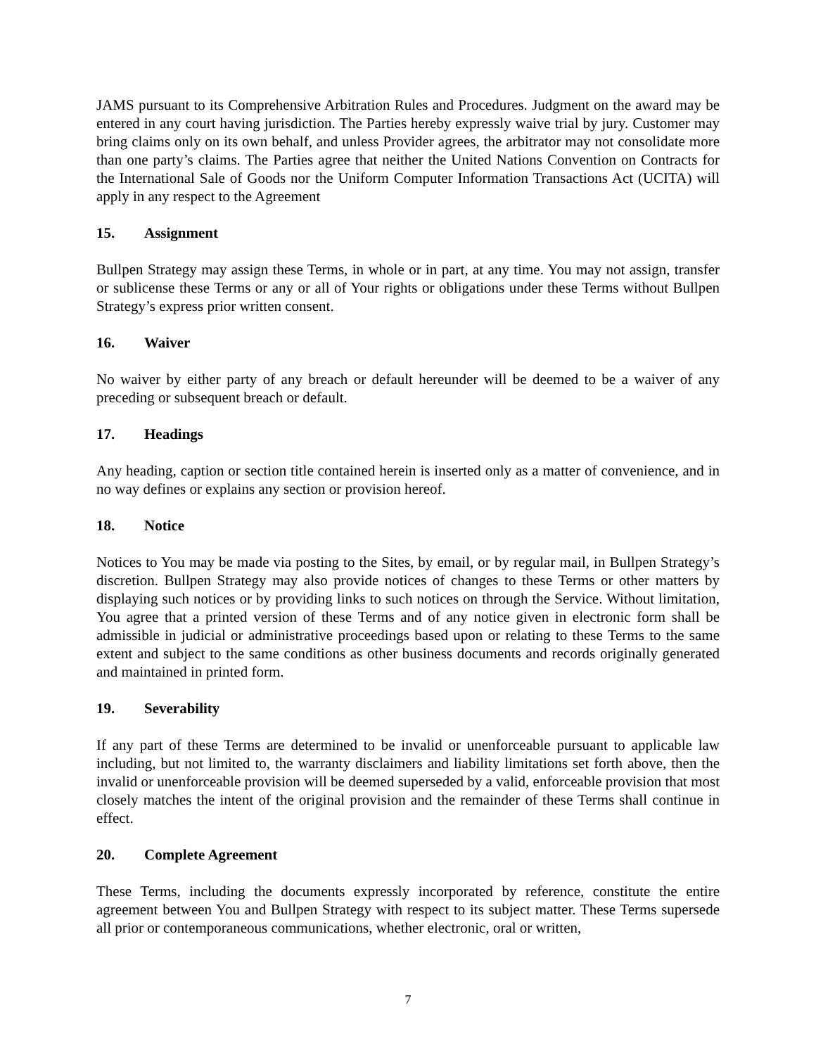JAMS pursuant to its Comprehensive Arbitration Rules and Procedures. Judgment on the award may be entered in any court having jurisdiction. The Parties hereby expressly waive trial by jury. Customer may bring claims only on its own behalf, and unless Provider agrees, the arbitrator may not consolidate more than one party’s claims. The Parties agree that neither the United Nations Convention on Contracts for the International Sale of Goods nor the Uniform Computer Information Transactions Act (UCITA) will apply in any respect to the Agreement
15. Assignment
Bullpen Strategy may assign these Terms, in whole or in part, at any time. You may not assign, transfer or sublicense these Terms or any or all of Your rights or obligations under these Terms without Bullpen Strategy’s express prior written consent.
16. Waiver
No waiver by either party of any breach or default hereunder will be deemed to be a waiver of any preceding or subsequent breach or default.
17. Headings
Any heading, caption or section title contained herein is inserted only as a matter of convenience, and in no way defines or explains any section or provision hereof.
18. Notice
Notices to You may be made via posting to the Sites, by email, or by regular mail, in Bullpen Strategy’s discretion. Bullpen Strategy may also provide notices of changes to these Terms or other matters by displaying such notices or by providing links to such notices on through the Service. Without limitation, You agree that a printed version of these Terms and of any notice given in electronic form shall be admissible in judicial or administrative proceedings based upon or relating to these Terms to the same extent and subject to the same conditions as other business documents and records originally generated and maintained in printed form.
19. Severability
If any part of these Terms are determined to be invalid or unenforceable pursuant to applicable law including, but not limited to, the warranty disclaimers and liability limitations set forth above, then the invalid or unenforceable provision will be deemed superseded by a valid, enforceable provision that most closely matches the intent of the original provision and the remainder of these Terms shall continue in effect.
20. Complete Agreement
These Terms, including the documents expressly incorporated by reference, constitute the entire agreement between You and Bullpen Strategy with respect to its subject matter. These Terms supersede all prior or contemporaneous communications, whether electronic, oral or written,
7